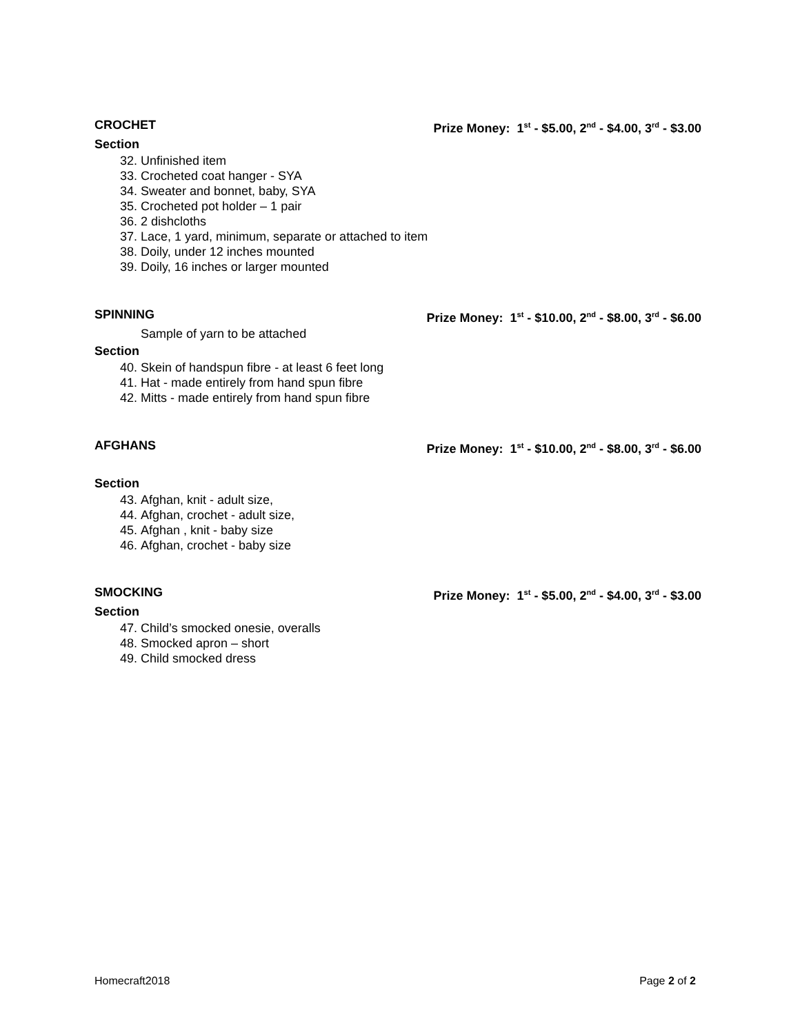CROCHET Prize Money: 1<sup>st</sup> - $5.00, 2<sup>nd</sup> - $4.00, 3<sup>rd</sup> - $3.00
Section
32. Unfinished item
33. Crocheted coat hanger - SYA
34. Sweater and bonnet, baby, SYA
35. Crocheted pot holder – 1 pair
36. 2 dishcloths
37. Lace, 1 yard, minimum, separate or attached to item
38. Doily, under 12 inches mounted
39. Doily, 16 inches or larger mounted
SPINNING Prize Money: 1<sup>st</sup> - $10.00, 2<sup>nd</sup> - $8.00, 3<sup>rd</sup> - $6.00
Sample of yarn to be attached
Section
40. Skein of handspun fibre - at least 6 feet long
41. Hat - made entirely from hand spun fibre
42. Mitts - made entirely from hand spun fibre
AFGHANS Prize Money: 1<sup>st</sup> - $10.00, 2<sup>nd</sup> - $8.00, 3<sup>rd</sup> - $6.00
Section
43. Afghan, knit - adult size,
44. Afghan, crochet - adult size,
45. Afghan , knit - baby size
46. Afghan, crochet - baby size
SMOCKING Prize Money: 1<sup>st</sup> - $5.00, 2<sup>nd</sup> - $4.00, 3<sup>rd</sup> - $3.00
Section
47. Child’s smocked onesie, overalls
48. Smocked apron – short
49. Child smocked dress
Homecraft2018 Page 2 of 2